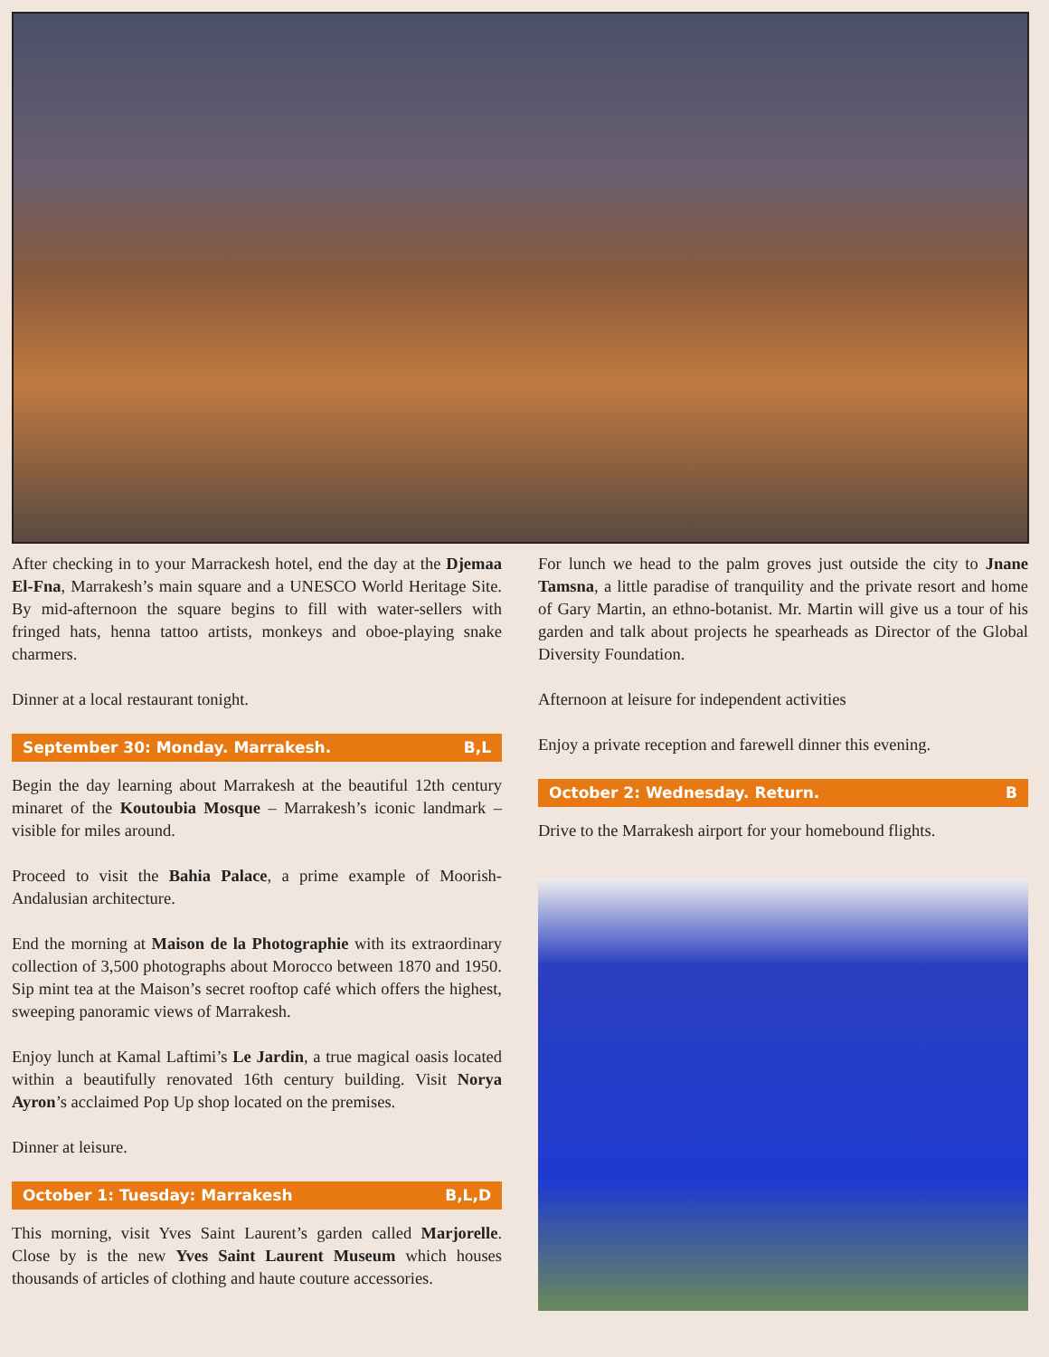After checking in to your Marrackesh hotel, end the day at the Djemaa El-Fna, Marrakesh’s main square and a UNESCO World Heritage Site. By mid-afternoon the square begins to fill with water-sellers with fringed hats, henna tattoo artists, monkeys and oboe-playing snake charmers.
Dinner at a local restaurant tonight.
September 30: Monday. Marrakesh. B,L
Begin the day learning about Marrakesh at the beautiful 12th century minaret of the Koutoubia Mosque – Marrakesh’s iconic landmark – visible for miles around.
Proceed to visit the Bahia Palace, a prime example of Moorish-Andalusian architecture.
End the morning at Maison de la Photographie with its extraordinary collection of 3,500 photographs about Morocco between 1870 and 1950. Sip mint tea at the Maison’s secret rooftop café which offers the highest, sweeping panoramic views of Marrakesh.
Enjoy lunch at Kamal Laftimi’s Le Jardin, a true magical oasis located within a beautifully renovated 16th century building. Visit Norya Ayron’s acclaimed Pop Up shop located on the premises.
Dinner at leisure.
October 1: Tuesday: Marrakesh B,L,D
This morning, visit Yves Saint Laurent’s garden called Marjorelle. Close by is the new Yves Saint Laurent Museum which houses thousands of articles of clothing and haute couture accessories.
For lunch we head to the palm groves just outside the city to Jnane Tamsna, a little paradise of tranquility and the private resort and home of Gary Martin, an ethno-botanist. Mr. Martin will give us a tour of his garden and talk about projects he spearheads as Director of the Global Diversity Foundation.
Afternoon at leisure for independent activities
Enjoy a private reception and farewell dinner this evening.
October 2: Wednesday. Return. B
Drive to the Marrakesh airport for your homebound flights.